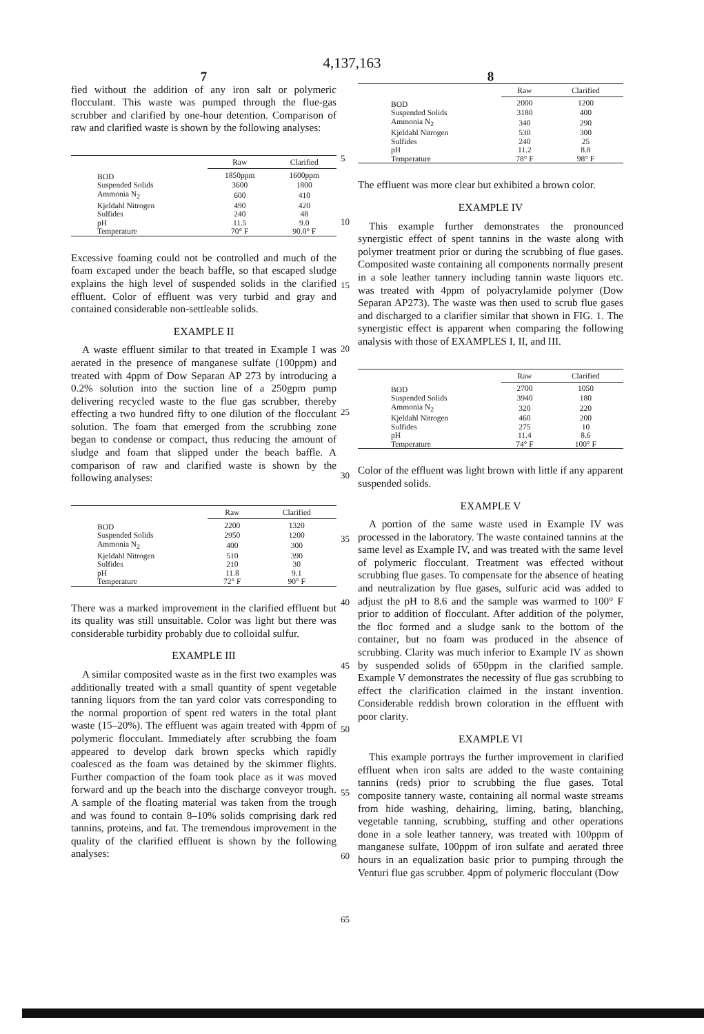4,137,163
7 8
fied without the addition of any iron salt or polymeric flocculant. This waste was pumped through the flue-gas scrubber and clarified by one-hour detention. Comparison of raw and clarified waste is shown by the following analyses:
| | Raw | Clarified |
| --- | --- | --- |
| BOD | 1850ppm | 1600ppm |
| Suspended Solids | 3600 | 1800 |
| Ammonia N<sub>2</sub> | 600 | 410 |
| Kjeldahl Nitrogen | 490 | 420 |
| Sulfides | 240 | 48 |
| pH | 11.5 | 9.0 |
| Temperature | 70° F | 90.0° F |
Excessive foaming could not be controlled and much of the foam excaped under the beach baffle, so that escaped sludge explains the high level of suspended solids in the clarified effluent. Color of effluent was very turbid and gray and contained considerable non-settleable solids.
EXAMPLE II
A waste effluent similar to that treated in Example I was aerated in the presence of manganese sulfate (100ppm) and treated with 4ppm of Dow Separan AP 273 by introducing a 0.2% solution into the suction line of a 250gpm pump delivering recycled waste to the flue gas scrubber, thereby effecting a two hundred fifty to one dilution of the flocculant solution. The foam that emerged from the scrubbing zone began to condense or compact, thus reducing the amount of sludge and foam that slipped under the beach baffle. A comparison of raw and clarified waste is shown by the following analyses:
| | Raw | Clarified |
| --- | --- | --- |
| BOD | 2200 | 1320 |
| Suspended Solids | 2950 | 1200 |
| Ammonia N<sub>2</sub> | 400 | 300 |
| Kjeldahl Nitrogen | 510 | 390 |
| Sulfides | 210 | 30 |
| pH | 11.8 | 9.1 |
| Temperature | 72° F | 90° F |
There was a marked improvement in the clarified effluent but its quality was still unsuitable. Color was light but there was considerable turbidity probably due to colloidal sulfur.
EXAMPLE III
A similar composited waste as in the first two examples was additionally treated with a small quantity of spent vegetable tanning liquors from the tan yard color vats corresponding to the normal proportion of spent red waters in the total plant waste (15–20%). The effluent was again treated with 4ppm of polymeric flocculant. Immediately after scrubbing the foam appeared to develop dark brown specks which rapidly coalesced as the foam was detained by the skimmer flights. Further compaction of the foam took place as it was moved forward and up the beach into the discharge conveyor trough. A sample of the floating material was taken from the trough and was found to contain 8–10% solids comprising dark red tannins, proteins, and fat. The tremendous improvement in the quality of the clarified effluent is shown by the following analyses:
5
10
15
20
25
30
35
40
45
50
55
60
65
| | Raw | Clarified |
| --- | --- | --- |
| BOD | 2000 | 1200 |
| Suspended Solids | 3180 | 400 |
| Ammonia N<sub>2</sub> | 340 | 290 |
| Kjeldahl Nitrogen | 530 | 300 |
| Sulfides | 240 | 25 |
| pH | 11.2 | 8.8 |
| Temperature | 78° F | 98° F |
The effluent was more clear but exhibited a brown color.
EXAMPLE IV
This example further demonstrates the pronounced synergistic effect of spent tannins in the waste along with polymer treatment prior or during the scrubbing of flue gases. Composited waste containing all components normally present in a sole leather tannery including tannin waste liquors etc. was treated with 4ppm of polyacrylamide polymer (Dow Separan AP273). The waste was then used to scrub flue gases and discharged to a clarifier similar that shown in FIG. 1. The synergistic effect is apparent when comparing the following analysis with those of EXAMPLES I, II, and III.
| | Raw | Clarified |
| --- | --- | --- |
| BOD | 2700 | 1050 |
| Suspended Solids | 3940 | 180 |
| Ammonia N<sub>2</sub> | 320 | 220 |
| Kjeldahl Nitrogen | 460 | 200 |
| Sulfides | 275 | 10 |
| pH | 11.4 | 8.6 |
| Temperature | 74° F | 100° F |
Color of the effluent was light brown with little if any apparent suspended solids.
EXAMPLE V
A portion of the same waste used in Example IV was processed in the laboratory. The waste contained tannins at the same level as Example IV, and was treated with the same level of polymeric flocculant. Treatment was effected without scrubbing flue gases. To compensate for the absence of heating and neutralization by flue gases, sulfuric acid was added to adjust the pH to 8.6 and the sample was warmed to 100° F prior to addition of flocculant. After addition of the polymer, the floc formed and a sludge sank to the bottom of the container, but no foam was produced in the absence of scrubbing. Clarity was much inferior to Example IV as shown by suspended solids of 650ppm in the clarified sample. Example V demonstrates the necessity of flue gas scrubbing to effect the clarification claimed in the instant invention. Considerable reddish brown coloration in the effluent with poor clarity.
EXAMPLE VI
This example portrays the further improvement in clarified effluent when iron salts are added to the waste containing tannins (reds) prior to scrubbing the flue gases. Total composite tannery waste, containing all normal waste streams from hide washing, dehairing, liming, bating, blanching, vegetable tanning, scrubbing, stuffing and other operations done in a sole leather tannery, was treated with 100ppm of manganese sulfate, 100ppm of iron sulfate and aerated three hours in an equalization basic prior to pumping through the Venturi flue gas scrubber. 4ppm of polymeric flocculant (Dow